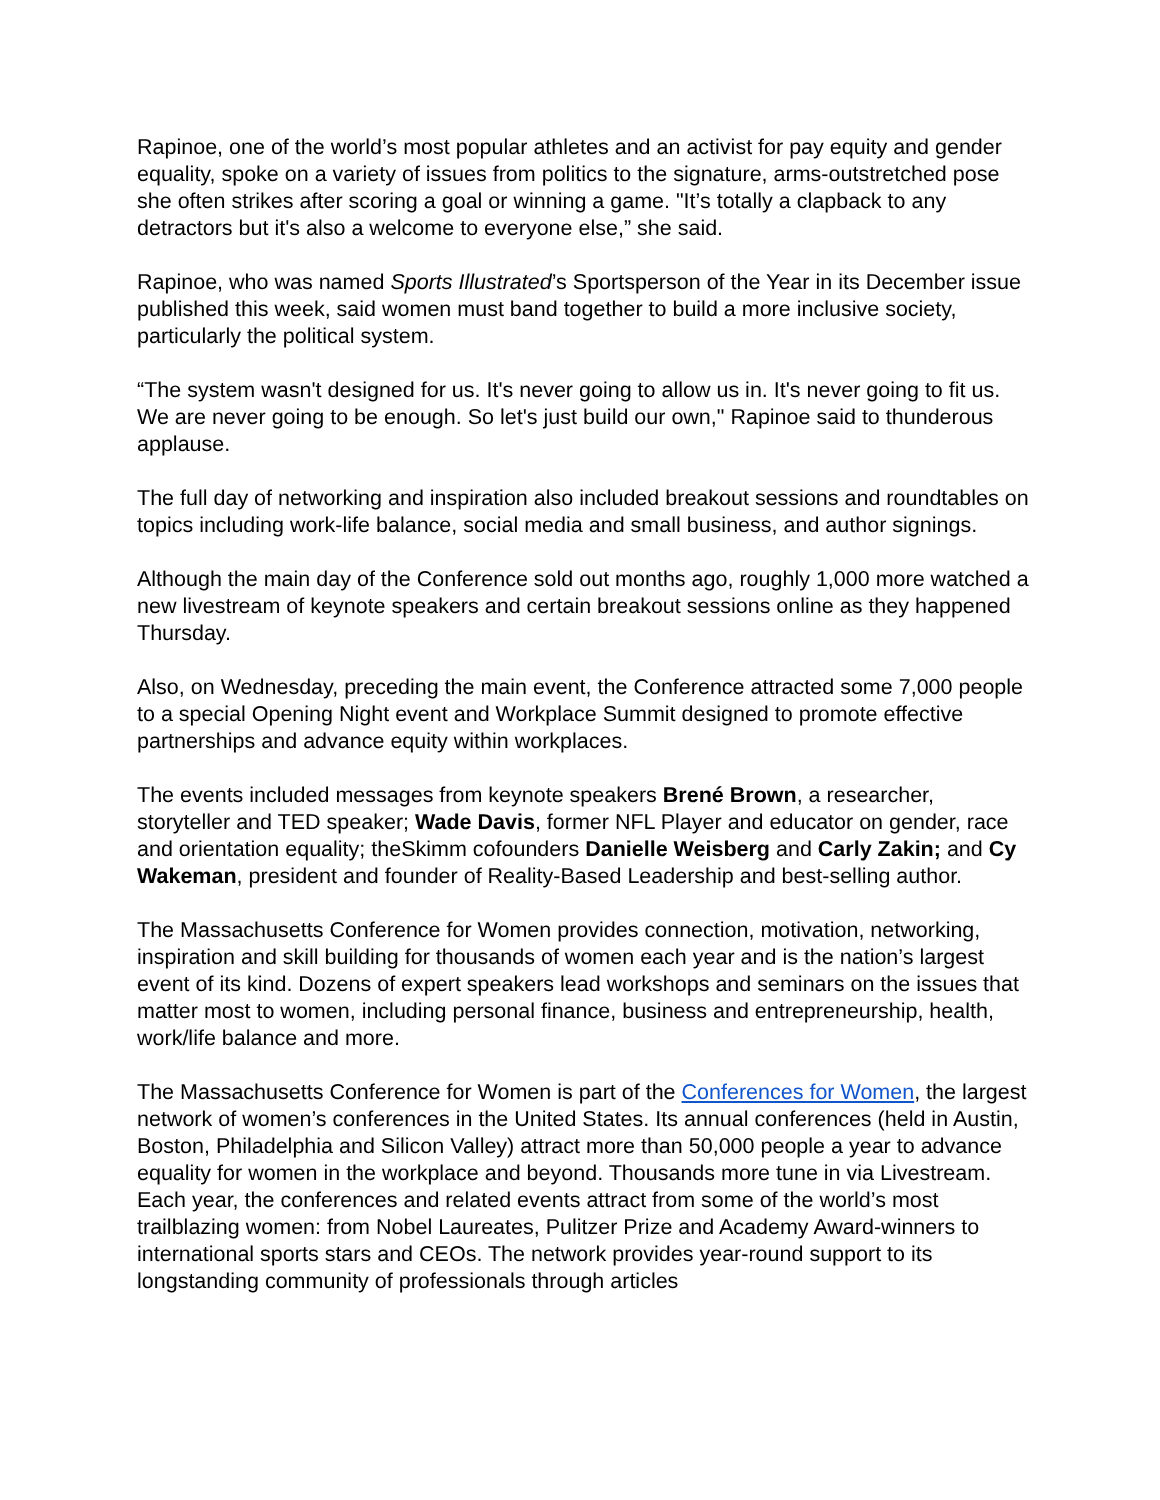Rapinoe, one of the world’s most popular athletes and an activist for pay equity and gender equality, spoke on a variety of issues from politics to the signature, arms-outstretched pose she often strikes after scoring a goal or winning a game. "It’s totally a clapback to any detractors but it's also a welcome to everyone else,” she said.
Rapinoe, who was named Sports Illustrated’s Sportsperson of the Year in its December issue published this week, said women must band together to build a more inclusive society, particularly the political system.
“The system wasn't designed for us. It's never going to allow us in. It's never going to fit us. We are never going to be enough. So let's just build our own," Rapinoe said to thunderous applause.
The full day of networking and inspiration also included breakout sessions and roundtables on topics including work-life balance, social media and small business, and author signings.
Although the main day of the Conference sold out months ago, roughly 1,000 more watched a new livestream of keynote speakers and certain breakout sessions online as they happened Thursday.
Also, on Wednesday, preceding the main event, the Conference attracted some 7,000 people to a special Opening Night event and Workplace Summit designed to promote effective partnerships and advance equity within workplaces.
The events included messages from keynote speakers Brené Brown, a researcher, storyteller and TED speaker; Wade Davis, former NFL Player and educator on gender, race and orientation equality; theSkimm cofounders Danielle Weisberg and Carly Zakin; and Cy Wakeman, president and founder of Reality-Based Leadership and best-selling author.
The Massachusetts Conference for Women provides connection, motivation, networking, inspiration and skill building for thousands of women each year and is the nation’s largest event of its kind. Dozens of expert speakers lead workshops and seminars on the issues that matter most to women, including personal finance, business and entrepreneurship, health, work/life balance and more.
The Massachusetts Conference for Women is part of the Conferences for Women, the largest network of women’s conferences in the United States. Its annual conferences (held in Austin, Boston, Philadelphia and Silicon Valley) attract more than 50,000 people a year to advance equality for women in the workplace and beyond. Thousands more tune in via Livestream. Each year, the conferences and related events attract from some of the world’s most trailblazing women: from Nobel Laureates, Pulitzer Prize and Academy Award-winners to international sports stars and CEOs. The network provides year-round support to its longstanding community of professionals through articles